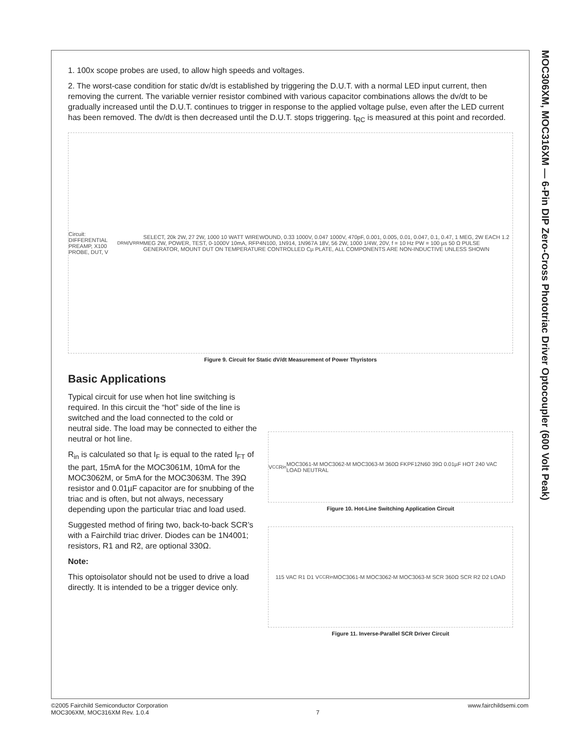MOC306XM, MOC316XM — 6-Pin DIP Zero-Cross Phototriac Driver Optocoupler (600 Volt Peak)
1. 100x scope probes are used, to allow high speeds and voltages.
2. The worst-case condition for static dv/dt is established by triggering the D.U.T. with a normal LED input current, then removing the current. The variable vernier resistor combined with various capacitor combinations allows the dv/dt to be gradually increased until the D.U.T. continues to trigger in response to the applied voltage pulse, even after the LED current has been removed. The dv/dt is then decreased until the D.U.T. stops triggering. t<sub>RC</sub> is measured at this point and recorded.
Circuit: DIFFERENTIAL PREAMP, X100 PROBE, DUT, V<sub>DRM</sub>/V<sub>RRM</sub> SELECT, 20k 2W, 27 2W, 1000 10 WATT WIREWOUND, 0.33 1000V, 0.047 1000V, 470pF, 0.001, 0.005, 0.01, 0.047, 0.1, 0.47, 1 MEG, 2W EACH 1.2 MEG 2W, POWER, TEST, 0-1000V 10mA, RFP4N100, 1N914, 1N967A 18V, 56 2W, 1000 1/4W, 20V, f = 10 Hz PW = 100 µs 50 Ω PULSE GENERATOR, MOUNT DUT ON TEMPERATURE CONTROLLED Cµ PLATE, ALL COMPONENTS ARE NON-INDUCTIVE UNLESS SHOWN
Figure 9. Circuit for Static dV/dt Measurement of Power Thyristors
Basic Applications
Typical circuit for use when hot line switching is required. In this circuit the “hot” side of the line is switched and the load connected to the cold or neutral side. The load may be connected to either the neutral or hot line.
R<sub>in</sub> is calculated so that I<sub>F</sub> is equal to the rated I<sub>FT</sub> of the part, 15mA for the MOC3061M, 10mA for the MOC3062M, or 5mA for the MOC3063M. The 39Ω resistor and 0.01µF capacitor are for snubbing of the triac and is often, but not always, necessary depending upon the particular triac and load used.
Suggested method of firing two, back-to-back SCR’s with a Fairchild triac driver. Diodes can be 1N4001; resistors, R1 and R2, are optional 330Ω.
Note:
This optoisolator should not be used to drive a load directly. It is intended to be a trigger device only.
V<sub>CC</sub> R<sub>in</sub> MOC3061-M MOC3062-M MOC3063-M 360Ω FKPF12N60 39Ω 0.01µF HOT 240 VAC LOAD NEUTRAL
Figure 10. Hot-Line Switching Application Circuit
115 VAC R1 D1 V<sub>CC</sub> R<sub>in</sub> MOC3061-M MOC3062-M MOC3063-M SCR 360Ω SCR R2 D2 LOAD
Figure 11. Inverse-Parallel SCR Driver Circuit
©2005 Fairchild Semiconductor Corporation
MOC306XM, MOC316XM Rev. 1.0.4
7 www.fairchildsemi.com